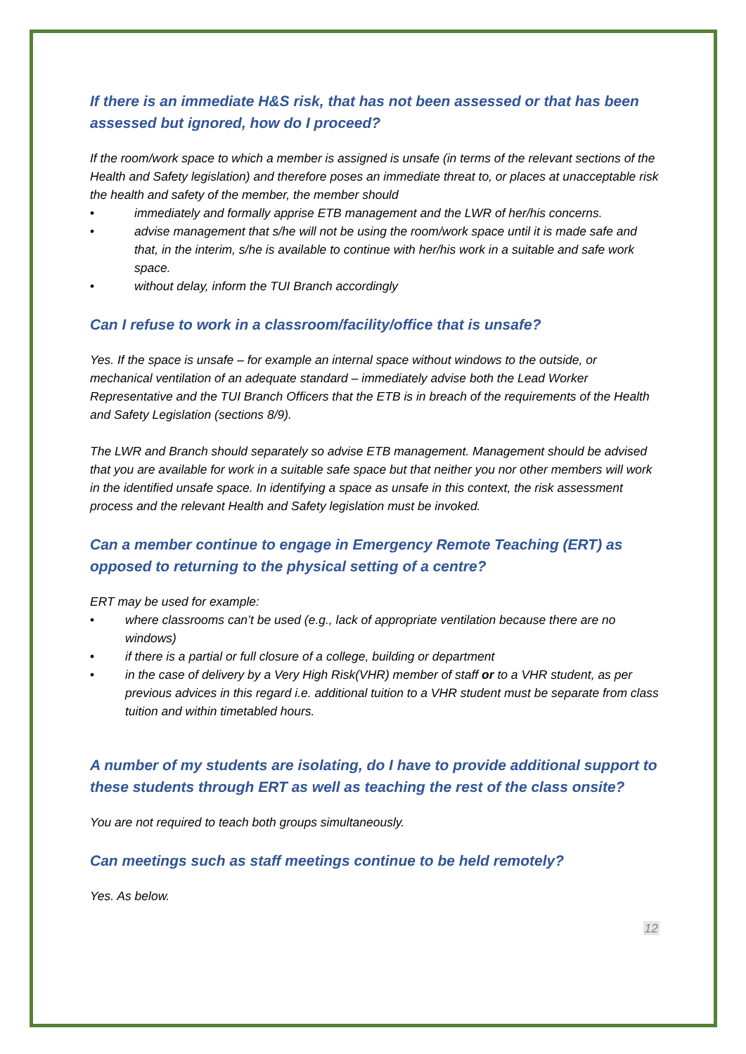If there is an immediate H&S risk, that has not been assessed or that has been assessed but ignored, how do I proceed?
If the room/work space to which a member is assigned is unsafe (in terms of the relevant sections of the Health and Safety legislation) and therefore poses an immediate threat to, or places at unacceptable risk the health and safety of the member, the member should
• immediately and formally apprise ETB management and the LWR of her/his concerns.
• advise management that s/he will not be using the room/work space until it is made safe and that, in the interim, s/he is available to continue with her/his work in a suitable and safe work space.
• without delay, inform the TUI Branch accordingly
Can I refuse to work in a classroom/facility/office that is unsafe?
Yes. If the space is unsafe – for example an internal space without windows to the outside, or mechanical ventilation of an adequate standard – immediately advise both the Lead Worker Representative and the TUI Branch Officers that the ETB is in breach of the requirements of the Health and Safety Legislation (sections 8/9).
The LWR and Branch should separately so advise ETB management. Management should be advised that you are available for work in a suitable safe space but that neither you nor other members will work in the identified unsafe space. In identifying a space as unsafe in this context, the risk assessment process and the relevant Health and Safety legislation must be invoked.
Can a member continue to engage in Emergency Remote Teaching (ERT) as opposed to returning to the physical setting of a centre?
ERT may be used for example:
• where classrooms can’t be used (e.g., lack of appropriate ventilation because there are no windows)
• if there is a partial or full closure of a college, building or department
• in the case of delivery by a Very High Risk(VHR) member of staff or to a VHR student, as per previous advices in this regard i.e. additional tuition to a VHR student must be separate from class tuition and within timetabled hours.
A number of my students are isolating, do I have to provide additional support to these students through ERT as well as teaching the rest of the class onsite?
You are not required to teach both groups simultaneously.
Can meetings such as staff meetings continue to be held remotely?
Yes. As below.
12